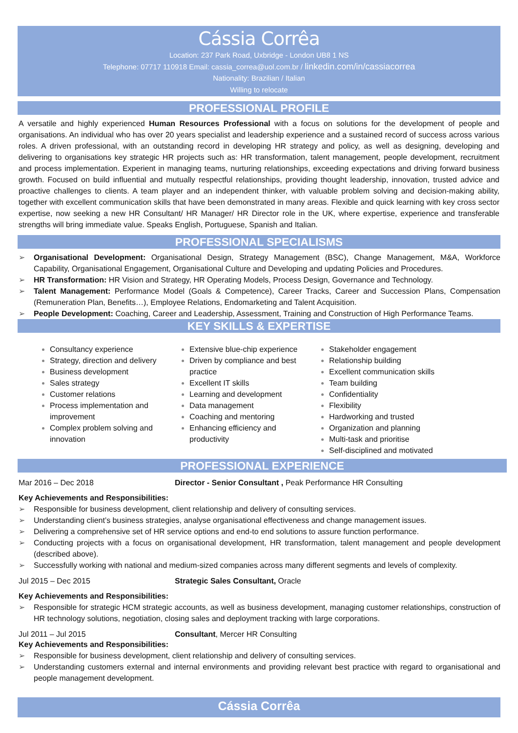Cássia Corrêa
Location: 237 Park Road, Uxbridge - London UB8 1 NS
Telephone: 07717 110918 Email: cassia_correa@uol.com.br / linkedin.com/in/cassiacorrea
Nationality: Brazilian / Italian
Willing to relocate
PROFESSIONAL PROFILE
A versatile and highly experienced Human Resources Professional with a focus on solutions for the development of people and organisations. An individual who has over 20 years specialist and leadership experience and a sustained record of success across various roles. A driven professional, with an outstanding record in developing HR strategy and policy, as well as designing, developing and delivering to organisations key strategic HR projects such as: HR transformation, talent management, people development, recruitment and process implementation. Experient in managing teams, nurturing relationships, exceeding expectations and driving forward business growth. Focused on build influential and mutually respectful relationships, providing thought leadership, innovation, trusted advice and proactive challenges to clients. A team player and an independent thinker, with valuable problem solving and decision-making ability, together with excellent communication skills that have been demonstrated in many areas. Flexible and quick learning with key cross sector expertise, now seeking a new HR Consultant/ HR Manager/ HR Director role in the UK, where expertise, experience and transferable strengths will bring immediate value. Speaks English, Portuguese, Spanish and Italian.
PROFESSIONAL SPECIALISMS
➢ Organisational Development: Organisational Design, Strategy Management (BSC), Change Management, M&A, Workforce Capability, Organisational Engagement, Organisational Culture and Developing and updating Policies and Procedures.
➢ HR Transformation: HR Vision and Strategy, HR Operating Models, Process Design, Governance and Technology.
➢ Talent Management: Performance Model (Goals & Competence), Career Tracks, Career and Succession Plans, Compensation (Remuneration Plan, Benefits…), Employee Relations, Endomarketing and Talent Acquisition.
➢ People Development: Coaching, Career and Leadership, Assessment, Training and Construction of High Performance Teams.
KEY SKILLS & EXPERTISE
Consultancy experience
Strategy, direction and delivery
Business development
Sales strategy
Customer relations
Process implementation and improvement
Complex problem solving and innovation
Extensive blue-chip experience
Driven by compliance and best practice
Excellent IT skills
Learning and development
Data management
Coaching and mentoring
Enhancing efficiency and productivity
Stakeholder engagement
Relationship building
Excellent communication skills
Team building
Confidentiality
Flexibility
Hardworking and trusted
Organization and planning
Multi-task and prioritise
Self-disciplined and motivated
PROFESSIONAL EXPERIENCE
Mar 2016 – Dec 2018 Director - Senior Consultant , Peak Performance HR Consulting
Key Achievements and Responsibilities:
➢ Responsible for business development, client relationship and delivery of consulting services.
➢ Understanding client’s business strategies, analyse organisational effectiveness and change management issues.
➢ Delivering a comprehensive set of HR service options and end-to end solutions to assure function performance.
➢ Conducting projects with a focus on organisational development, HR transformation, talent management and people development (described above).
➢ Successfully working with national and medium-sized companies across many different segments and levels of complexity.
Jul 2015 – Dec 2015 Strategic Sales Consultant, Oracle
Key Achievements and Responsibilities:
➢ Responsible for strategic HCM strategic accounts, as well as business development, managing customer relationships, construction of HR technology solutions, negotiation, closing sales and deployment tracking with large corporations.
Jul 2011 – Jul 2015 Consultant, Mercer HR Consulting
Key Achievements and Responsibilities:
➢ Responsible for business development, client relationship and delivery of consulting services.
➢ Understanding customers external and internal environments and providing relevant best practice with regard to organisational and people management development.
Cássia Corrêa